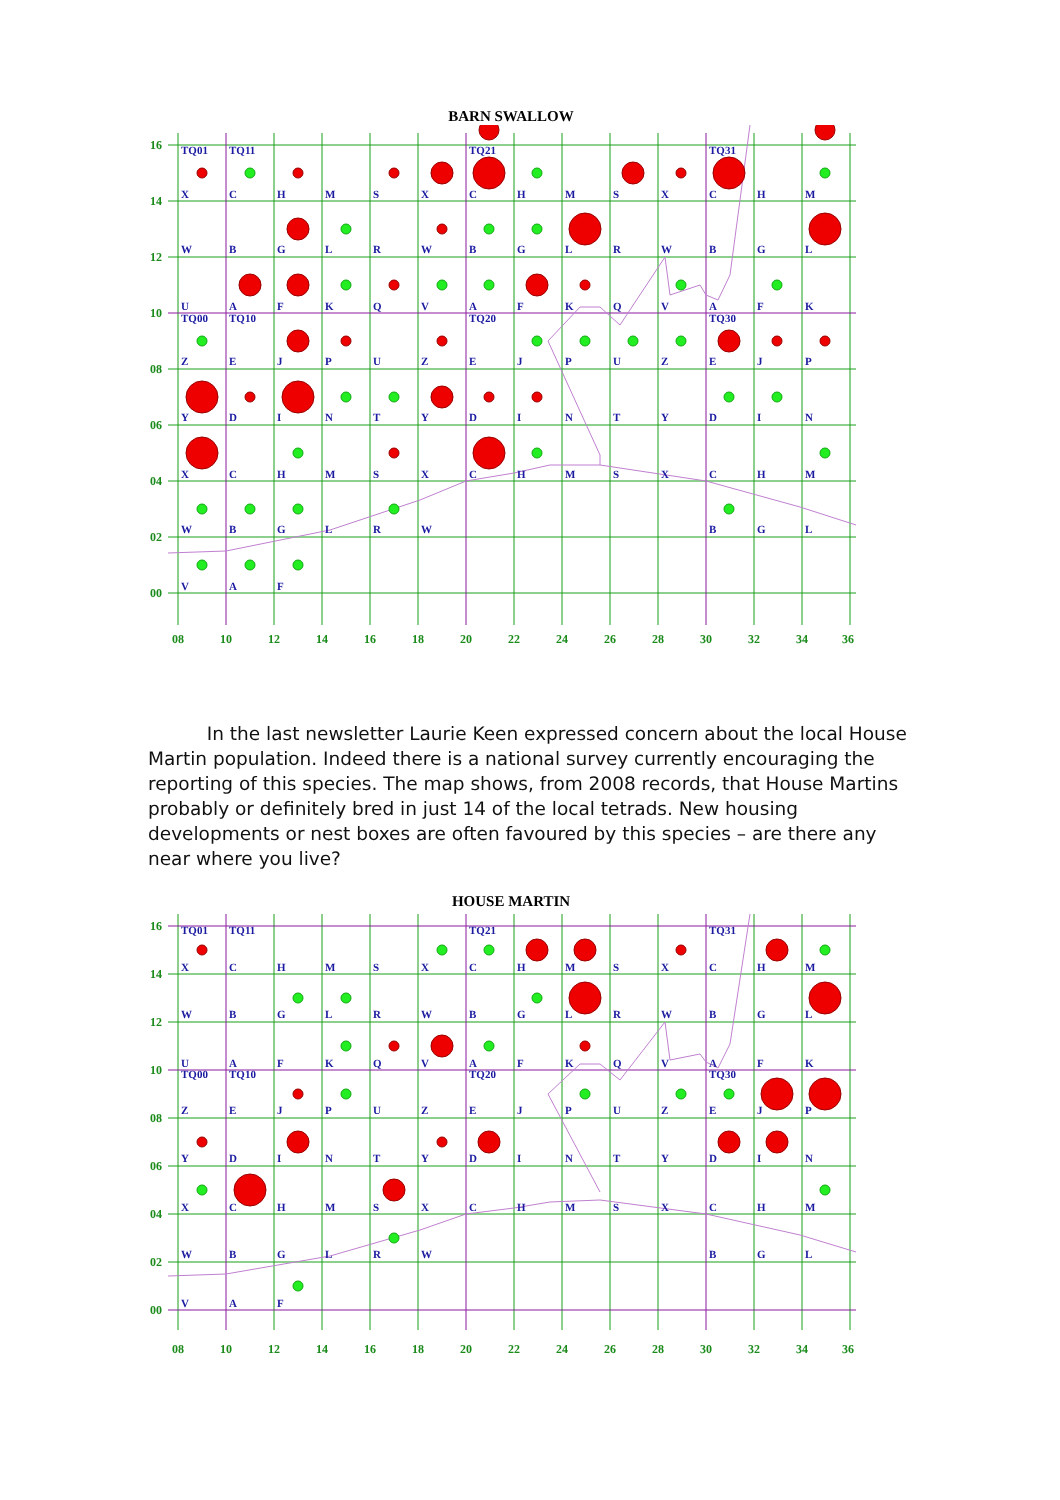BARN SWALLOW
16
14
12
10
08
06
04
02
00
08
10
12
14
16
18
20
22
24
26
28
30
32
34
36
TQ01
TQ11
TQ21
TQ31
TQ00
TQ10
TQ20
TQ30
X
C
H
M
S
X
C
H
M
S
X
C
H
M
W
B
G
L
R
W
B
G
L
R
W
B
G
L
U
A
F
K
Q
V
A
F
K
Q
V
A
F
K
Z
E
J
P
U
Z
E
J
P
U
Z
E
J
P
Y
D
I
N
T
Y
D
I
N
T
Y
D
I
N
X
C
H
M
S
X
C
H
M
S
X
C
H
M
W
B
G
L
R
W
B
G
L
V
A
F
In the last newsletter Laurie Keen expressed concern about the local House Martin population. Indeed there is a national survey currently encouraging the reporting of this species. The map shows, from 2008 records, that House Martins probably or definitely bred in just 14 of the local tetrads. New housing developments or nest boxes are often favoured by this species – are there any near where you live?
HOUSE MARTIN
16
14
12
10
08
06
04
02
00
08
10
12
14
16
18
20
22
24
26
28
30
32
34
36
TQ01
TQ11
TQ21
TQ31
TQ00
TQ10
TQ20
TQ30
X
C
H
M
S
X
C
H
M
S
X
C
H
M
W
B
G
L
R
W
B
G
L
R
W
B
G
L
U
A
F
K
Q
V
A
F
K
Q
V
A
F
K
Z
E
J
P
U
Z
E
J
P
U
Z
E
J
P
Y
D
I
N
T
Y
D
I
N
T
Y
D
I
N
X
C
H
M
S
X
C
H
M
S
X
C
H
M
W
B
G
L
R
W
B
G
L
V
A
F